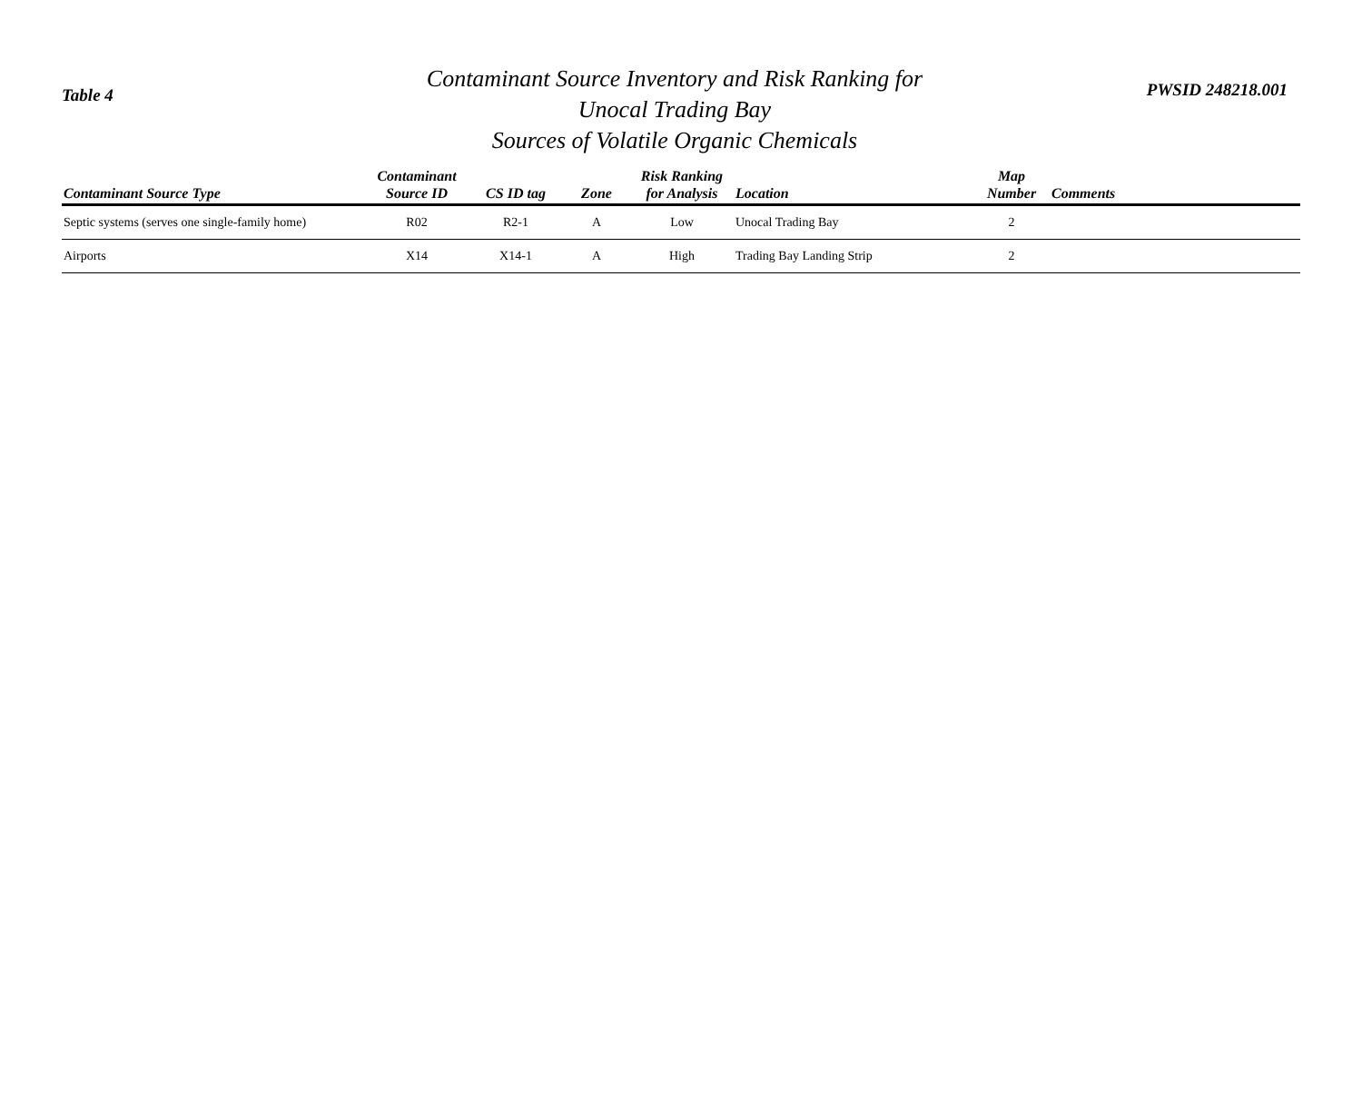Table 4
Contaminant Source Inventory and Risk Ranking for
Unocal Trading Bay
Sources of Volatile Organic Chemicals
PWSID 248218.001
| Contaminant Source Type | Contaminant Source ID | CS ID tag | Zone | Risk Ranking for Analysis | Location | Map Number | Comments |
| --- | --- | --- | --- | --- | --- | --- | --- |
| Septic systems (serves one single-family home) | R02 | R2-1 | A | Low | Unocal Trading Bay | 2 | |
| Airports | X14 | X14-1 | A | High | Trading Bay Landing Strip | 2 | |